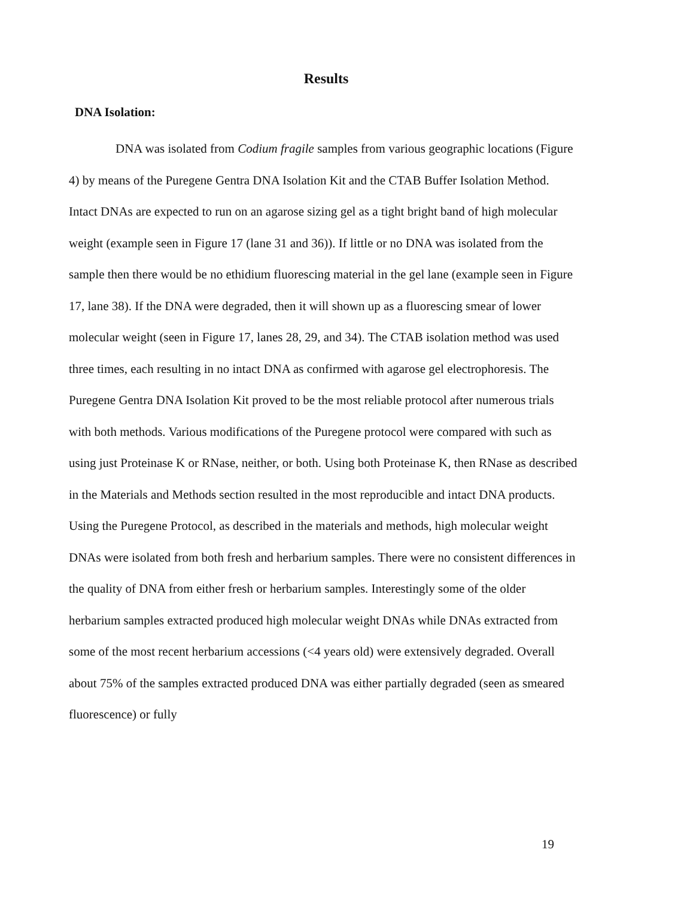Results
DNA Isolation:
DNA was isolated from Codium fragile samples from various geographic locations (Figure 4) by means of the Puregene Gentra DNA Isolation Kit and the CTAB Buffer Isolation Method. Intact DNAs are expected to run on an agarose sizing gel as a tight bright band of high molecular weight (example seen in Figure 17 (lane 31 and 36)). If little or no DNA was isolated from the sample then there would be no ethidium fluorescing material in the gel lane (example seen in Figure 17, lane 38). If the DNA were degraded, then it will shown up as a fluorescing smear of lower molecular weight (seen in Figure 17, lanes 28, 29, and 34). The CTAB isolation method was used three times, each resulting in no intact DNA as confirmed with agarose gel electrophoresis. The Puregene Gentra DNA Isolation Kit proved to be the most reliable protocol after numerous trials with both methods. Various modifications of the Puregene protocol were compared with such as using just Proteinase K or RNase, neither, or both. Using both Proteinase K, then RNase as described in the Materials and Methods section resulted in the most reproducible and intact DNA products.
Using the Puregene Protocol, as described in the materials and methods, high molecular weight DNAs were isolated from both fresh and herbarium samples. There were no consistent differences in the quality of DNA from either fresh or herbarium samples. Interestingly some of the older herbarium samples extracted produced high molecular weight DNAs while DNAs extracted from some of the most recent herbarium accessions (<4 years old) were extensively degraded. Overall about 75% of the samples extracted produced DNA was either partially degraded (seen as smeared fluorescence) or fully
19